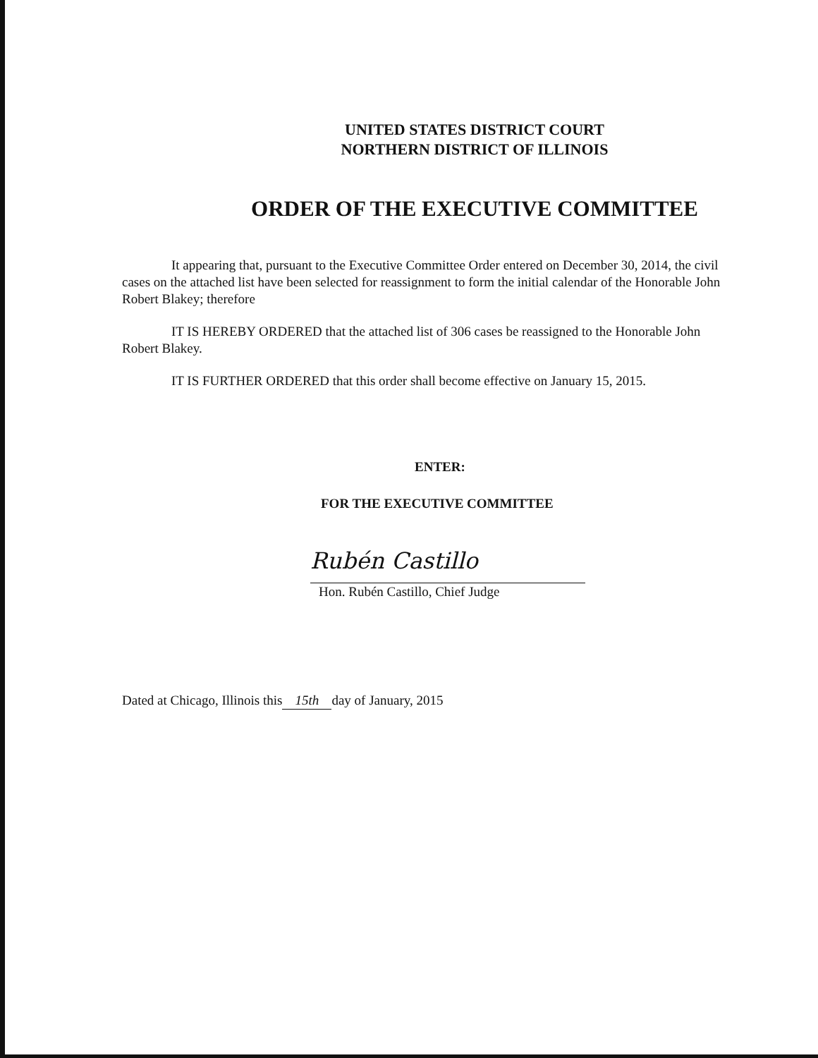UNITED STATES DISTRICT COURT
NORTHERN DISTRICT OF ILLINOIS
ORDER OF THE EXECUTIVE COMMITTEE
It appearing that, pursuant to the Executive Committee Order entered on December 30, 2014, the civil cases on the attached list have been selected for reassignment to form the initial calendar of the Honorable John Robert Blakey; therefore
IT IS HEREBY ORDERED that the attached list of 306 cases be reassigned to the Honorable John Robert Blakey.
IT IS FURTHER ORDERED that this order shall become effective on January 15, 2015.
ENTER:
FOR THE EXECUTIVE COMMITTEE
Rubén Castillo
Hon. Rubén Castillo, Chief Judge
Dated at Chicago, Illinois this 15th day of January, 2015